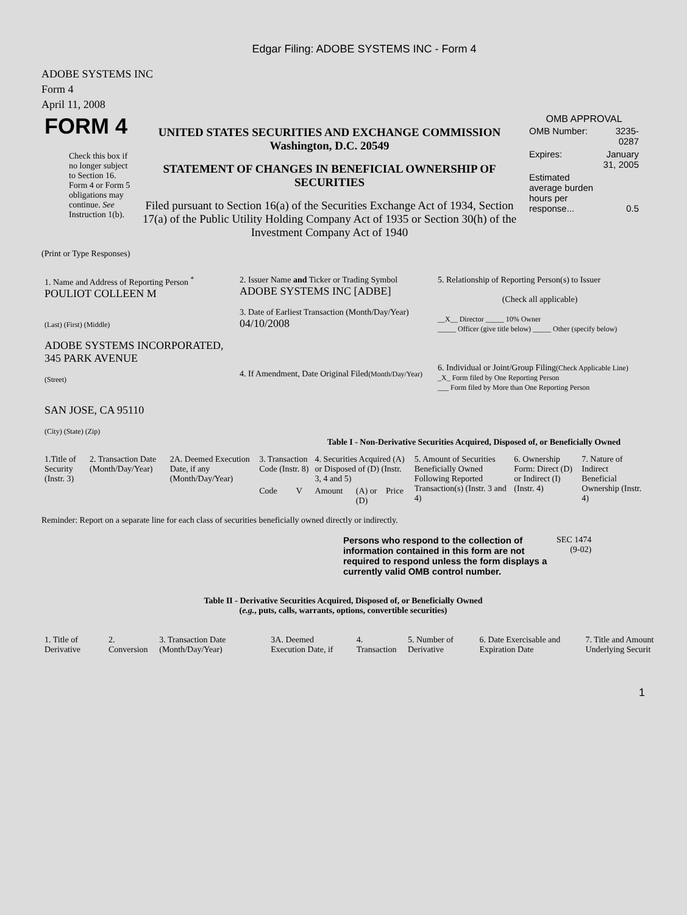Edgar Filing: ADOBE SYSTEMS INC - Form 4
ADOBE SYSTEMS INC
Form 4
April 11, 2008
| FORM 4 Check this box if no longer subject to Section 16. Form 4 or Form 5 obligations may continue. See Instruction 1(b). | UNITED STATES SECURITIES AND EXCHANGE COMMISSION Washington, D.C. 20549 STATEMENT OF CHANGES IN BENEFICIAL OWNERSHIP OF SECURITIES Filed pursuant to Section 16(a) of the Securities Exchange Act of 1934, Section 17(a) of the Public Utility Holding Company Act of 1935 or Section 30(h) of the Investment Company Act of 1940 | OMB APPROVAL / OMB Number: / 3235-0287 / / Expires: / January 31, 2005 / / Estimated average burden hours per response... / 0.5 / |
(Print or Type Responses)
| 1. Name and Address of Reporting Person <sup>*</sup> POULIOT COLLEEN M (Last) (First) (Middle) ADOBE SYSTEMS INCORPORATED, 345 PARK AVENUE (Street) SAN JOSE, CA 95110 (City) (State) (Zip) | 2. Issuer Name and Ticker or Trading Symbol ADOBE SYSTEMS INC [ADBE] 3. Date of Earliest Transaction (Month/Day/Year) 04/10/2008 4. If Amendment, Date Original Filed (Month/Day/Year) | 5. Relationship of Reporting Person(s) to Issuer (Check all applicable) __X__ Director _____ 10% Owner _____ Officer (give title below) _____ Other (specify below) 6. Individual or Joint/Group Filing (Check Applicable Line) _X_ Form filed by One Reporting Person ___ Form filed by More than One Reporting Person |
Table I - Non-Derivative Securities Acquired, Disposed of, or Beneficially Owned
| 1.Title of Security (Instr. 3) | 2. Transaction Date (Month/Day/Year) | 2A. Deemed Execution Date, if any (Month/Day/Year) | 3. Transaction Code (Instr. 8) | | 4. Securities Acquired (A) or Disposed of (D) (Instr. 3, 4 and 5) | | | 5. Amount of Securities Beneficially Owned Following Reported Transaction(s) (Instr. 3 and 4) | 6. Ownership Form: Direct (D) or Indirect (I) (Instr. 4) | 7. Nature of Indirect Beneficial Ownership (Instr. 4) |
| --- | --- | --- | --- | --- | --- | --- | --- | --- | --- | --- |
| | | | Code | V | Amount | (A) or (D) | Price | | | |
Reminder: Report on a separate line for each class of securities beneficially owned directly or indirectly.
| Persons who respond to the collection of information contained in this form are not required to respond unless the form displays a currently valid OMB control number. | SEC 1474 (9-02) |
Table II - Derivative Securities Acquired, Disposed of, or Beneficially Owned
(e.g., puts, calls, warrants, options, convertible securities)
| 1. Title of Derivative | 2. Conversion | 3. Transaction Date (Month/Day/Year) | 3A. Deemed Execution Date, if | 4. Transaction | 5. Number of Derivative | 6. Date Exercisable and Expiration Date | 7. Title and Amount Underlying Securit |
| --- | --- | --- | --- | --- | --- | --- | --- |
1